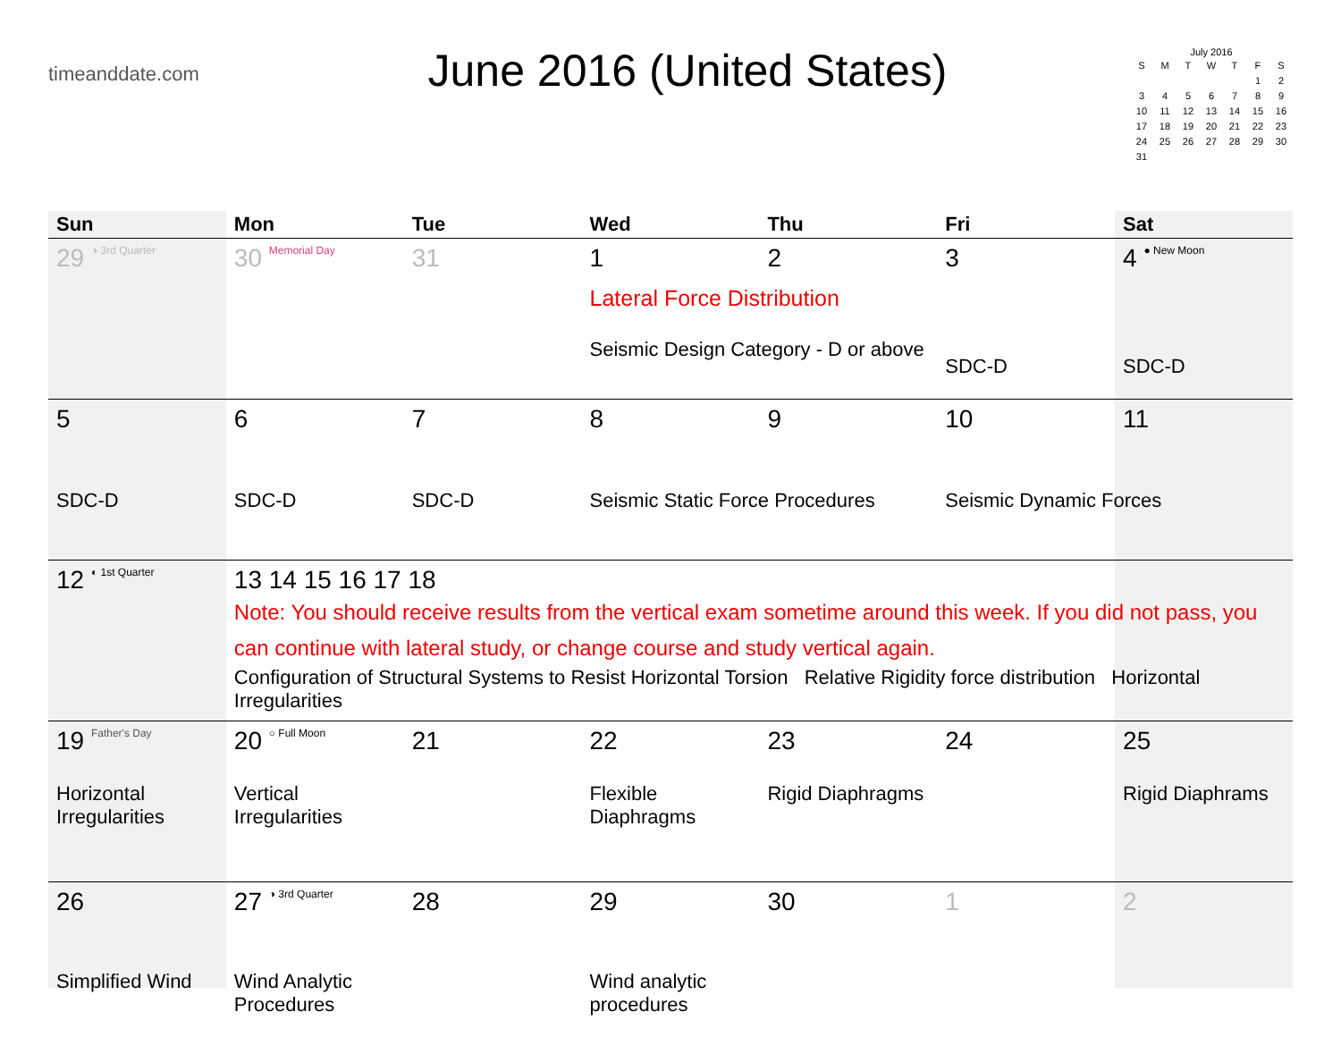timeanddate.com
June 2016 (United States)
July 2016
| S | M | T | W | T | F | S |
| --- | --- | --- | --- | --- | --- | --- |
| | | | | | 1 | 2 |
| 3 | 4 | 5 | 6 | 7 | 8 | 9 |
| 10 | 11 | 12 | 13 | 14 | 15 | 16 |
| 17 | 18 | 19 | 20 | 21 | 22 | 23 |
| 24 | 25 | 26 | 27 | 28 | 29 | 30 |
| 31 | | | | | | |
| Sun | Mon | Tue | Wed | Thu | Fri | Sat |
| --- | --- | --- | --- | --- | --- | --- |
| 29 ◑ 3rd Quarter | 30 Memorial Day | 31 | 1 Lateral Force Distribution Seismic Design Category - D or above | 2 | 3 SDC-D | 4 ● New Moon SDC-D |
| 5 SDC-D | 6 SDC-D | 7 SDC-D | 8 Seismic Static Force Procedures | 9 | 10 Seismic Dynamic Forces | 11 |
| 12 ◐ 1st Quarter | 13 14 15 16 17 18 Note: You should receive results from the vertical exam sometime around this week. If you did not pass, you can continue with lateral study, or change course and study vertical again. Configuration of Structural Systems to Resist Horizontal Torsion Relative Rigidity force distribution Horizontal Irregularities | | | | | |
| 19 Father's Day Horizontal Irregularities | 20 ○ Full Moon Vertical Irregularities | 21 | 22 Flexible Diaphragms | 23 Rigid Diaphragms | 24 | 25 Rigid Diaphrams |
| 26 Simplified Wind | 27 ◑ 3rd Quarter Wind Analytic Procedures | 28 | 29 Wind analytic procedures | 30 | 1 | 2 |